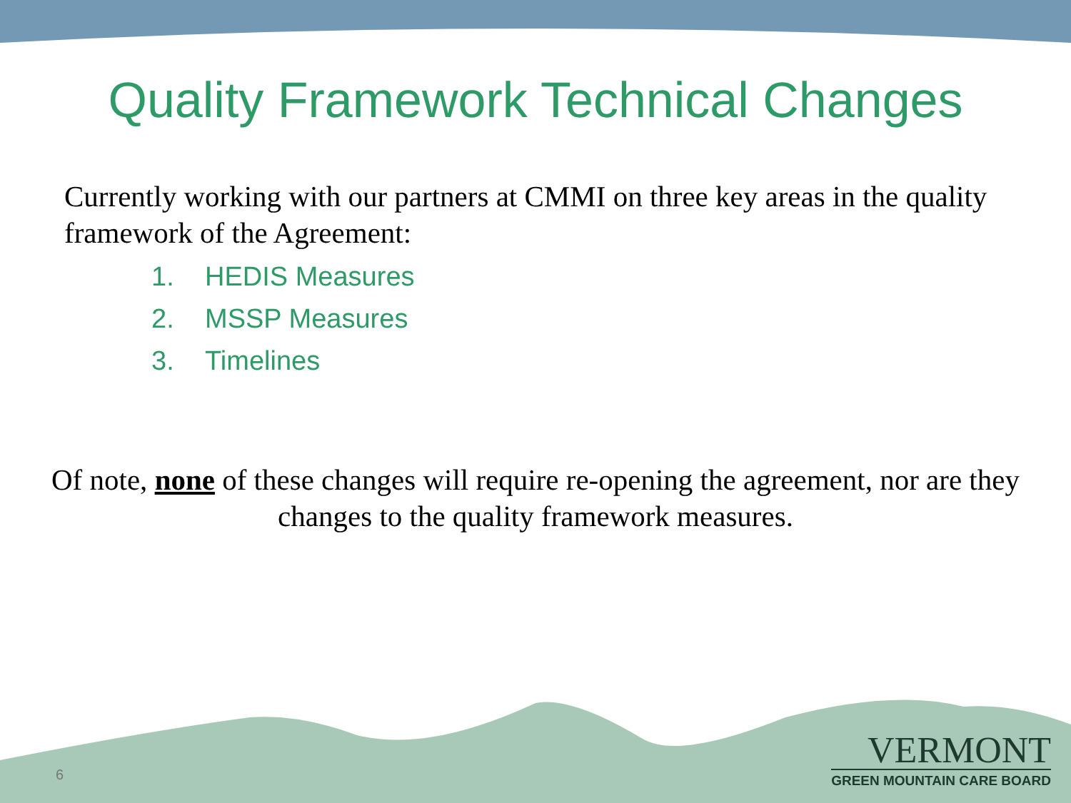Quality Framework Technical Changes
Currently working with our partners at CMMI on three key areas in the quality framework of the Agreement:
1. HEDIS Measures
2. MSSP Measures
3. Timelines
Of note, none of these changes will require re-opening the agreement, nor are they changes to the quality framework measures.
6
VERMONT
GREEN MOUNTAIN CARE BOARD